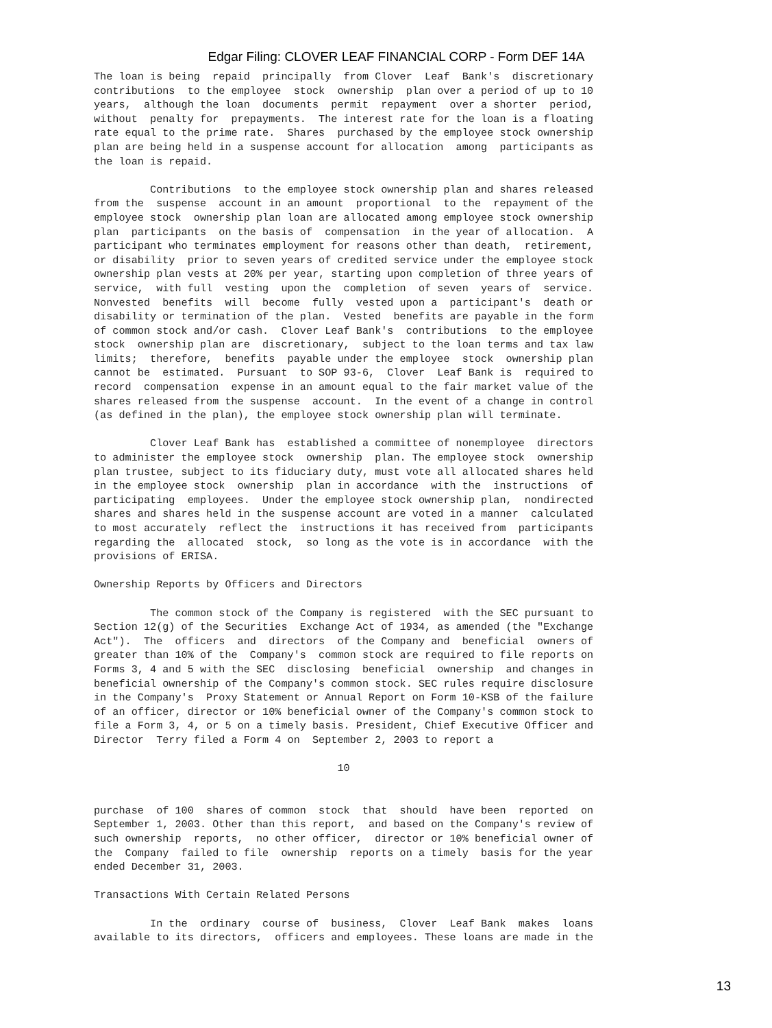Edgar Filing: CLOVER LEAF FINANCIAL CORP - Form DEF 14A
The loan is being  repaid  principally  from Clover  Leaf  Bank's  discretionary
contributions  to the employee  stock  ownership  plan over a period of up to 10
years,  although the loan  documents  permit  repayment  over a shorter  period,
without  penalty for  prepayments.  The interest rate for the loan is a floating
rate equal to the prime rate.  Shares  purchased by the employee stock ownership
plan are being held in a suspense account for allocation  among  participants as
the loan is repaid.

         Contributions  to the employee stock ownership plan and shares released
from the  suspense  account in an amount  proportional  to the  repayment of the
employee stock  ownership plan loan are allocated among employee stock ownership
plan  participants  on the basis of  compensation  in the year of allocation.  A
participant who terminates employment for reasons other than death,  retirement,
or disability  prior to seven years of credited service under the employee stock
ownership plan vests at 20% per year, starting upon completion of three years of
service,  with full  vesting  upon the  completion  of seven  years of  service.
Nonvested  benefits  will  become  fully  vested upon a  participant's  death or
disability or termination of the plan.  Vested  benefits are payable in the form
of common stock and/or cash.  Clover Leaf Bank's  contributions  to the employee
stock  ownership plan are  discretionary,  subject to the loan terms and tax law
limits;  therefore,  benefits  payable under the employee  stock  ownership plan
cannot be  estimated.  Pursuant  to SOP 93-6,  Clover  Leaf Bank is  required to
record  compensation  expense in an amount equal to the fair market value of the
shares released from the suspense  account.  In the event of a change in control
(as defined in the plan), the employee stock ownership plan will terminate.

         Clover Leaf Bank has  established a committee of nonemployee  directors
to administer the employee stock  ownership  plan. The employee stock  ownership
plan trustee, subject to its fiduciary duty, must vote all allocated shares held
in the employee stock  ownership  plan in accordance  with the  instructions  of
participating  employees.  Under the employee stock ownership plan,  nondirected
shares and shares held in the suspense account are voted in a manner  calculated
to most accurately  reflect the  instructions it has received from  participants
regarding the  allocated  stock,  so long as the vote is in accordance  with the
provisions of ERISA.

Ownership Reports by Officers and Directors

         The common stock of the Company is registered  with the SEC pursuant to
Section 12(g) of the Securities  Exchange Act of 1934, as amended (the "Exchange
Act").  The  officers  and  directors  of the Company and  beneficial  owners of
greater than 10% of the  Company's  common stock are required to file reports on
Forms 3, 4 and 5 with the SEC  disclosing  beneficial  ownership  and changes in
beneficial ownership of the Company's common stock. SEC rules require disclosure
in the Company's  Proxy Statement or Annual Report on Form 10-KSB of the failure
of an officer, director or 10% beneficial owner of the Company's common stock to
file a Form 3, 4, or 5 on a timely basis. President, Chief Executive Officer and
Director  Terry filed a Form 4 on  September 2, 2003 to report a

                                       10


purchase  of 100  shares of common  stock  that  should  have been  reported  on
September 1, 2003. Other than this report,  and based on the Company's review of
such ownership  reports,  no other officer,  director or 10% beneficial owner of
the  Company  failed to file  ownership  reports on a timely  basis for the year
ended December 31, 2003.

Transactions With Certain Related Persons

         In the  ordinary  course of  business,  Clover  Leaf Bank  makes  loans
available to its directors,  officers and employees. These loans are made in the
13